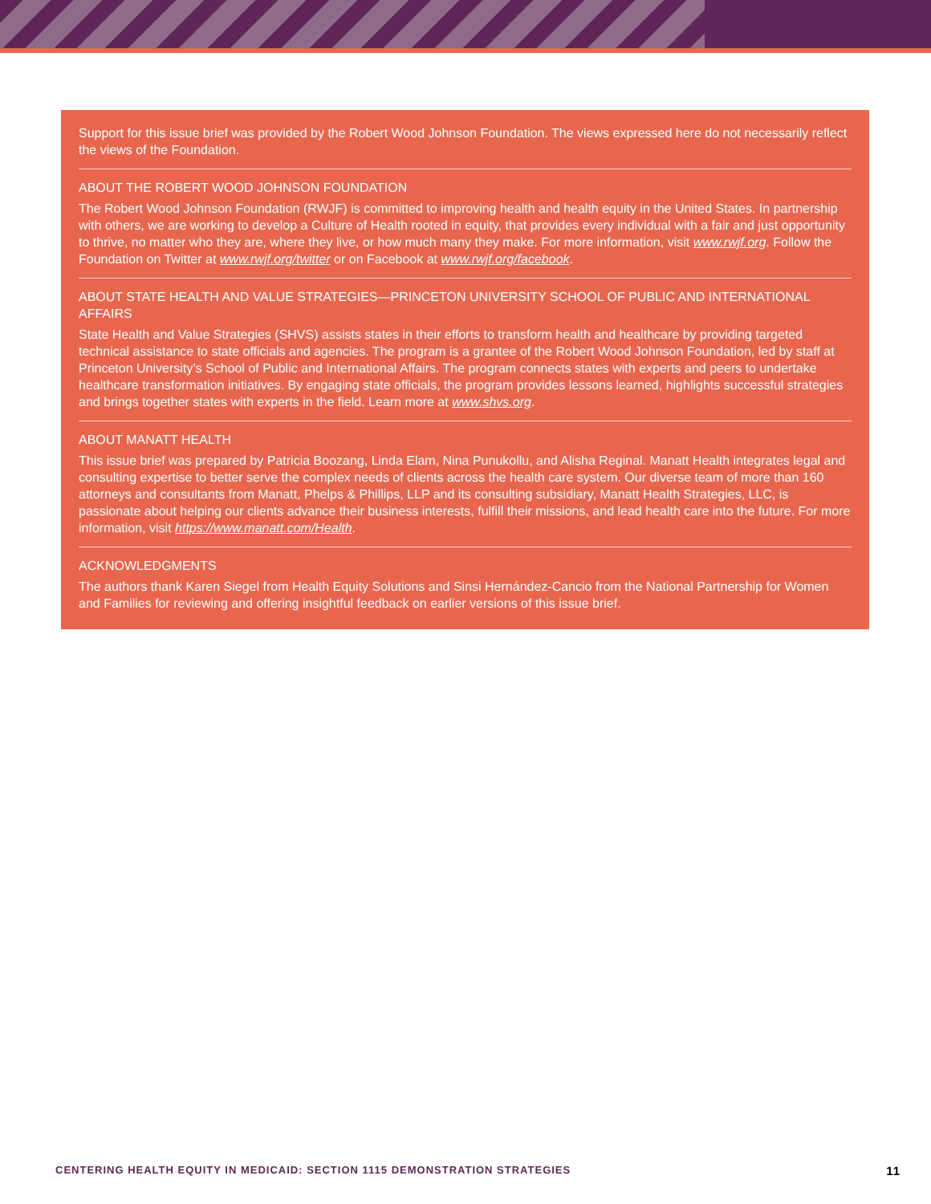Support for this issue brief was provided by the Robert Wood Johnson Foundation. The views expressed here do not necessarily reflect the views of the Foundation.
ABOUT THE ROBERT WOOD JOHNSON FOUNDATION
The Robert Wood Johnson Foundation (RWJF) is committed to improving health and health equity in the United States. In partnership with others, we are working to develop a Culture of Health rooted in equity, that provides every individual with a fair and just opportunity to thrive, no matter who they are, where they live, or how much many they make. For more information, visit www.rwjf.org. Follow the Foundation on Twitter at www.rwjf.org/twitter or on Facebook at www.rwjf.org/facebook.
ABOUT STATE HEALTH AND VALUE STRATEGIES—PRINCETON UNIVERSITY SCHOOL OF PUBLIC AND INTERNATIONAL AFFAIRS
State Health and Value Strategies (SHVS) assists states in their efforts to transform health and healthcare by providing targeted technical assistance to state officials and agencies. The program is a grantee of the Robert Wood Johnson Foundation, led by staff at Princeton University’s School of Public and International Affairs. The program connects states with experts and peers to undertake healthcare transformation initiatives. By engaging state officials, the program provides lessons learned, highlights successful strategies and brings together states with experts in the field. Learn more at www.shvs.org.
ABOUT MANATT HEALTH
This issue brief was prepared by Patricia Boozang, Linda Elam, Nina Punukollu, and Alisha Reginal. Manatt Health integrates legal and consulting expertise to better serve the complex needs of clients across the health care system. Our diverse team of more than 160 attorneys and consultants from Manatt, Phelps & Phillips, LLP and its consulting subsidiary, Manatt Health Strategies, LLC, is passionate about helping our clients advance their business interests, fulfill their missions, and lead health care into the future. For more information, visit https://www.manatt.com/Health.
ACKNOWLEDGMENTS
The authors thank Karen Siegel from Health Equity Solutions and Sinsi Hernández-Cancio from the National Partnership for Women and Families for reviewing and offering insightful feedback on earlier versions of this issue brief.
CENTERING HEALTH EQUITY IN MEDICAID: SECTION 1115 DEMONSTRATION STRATEGIES 11